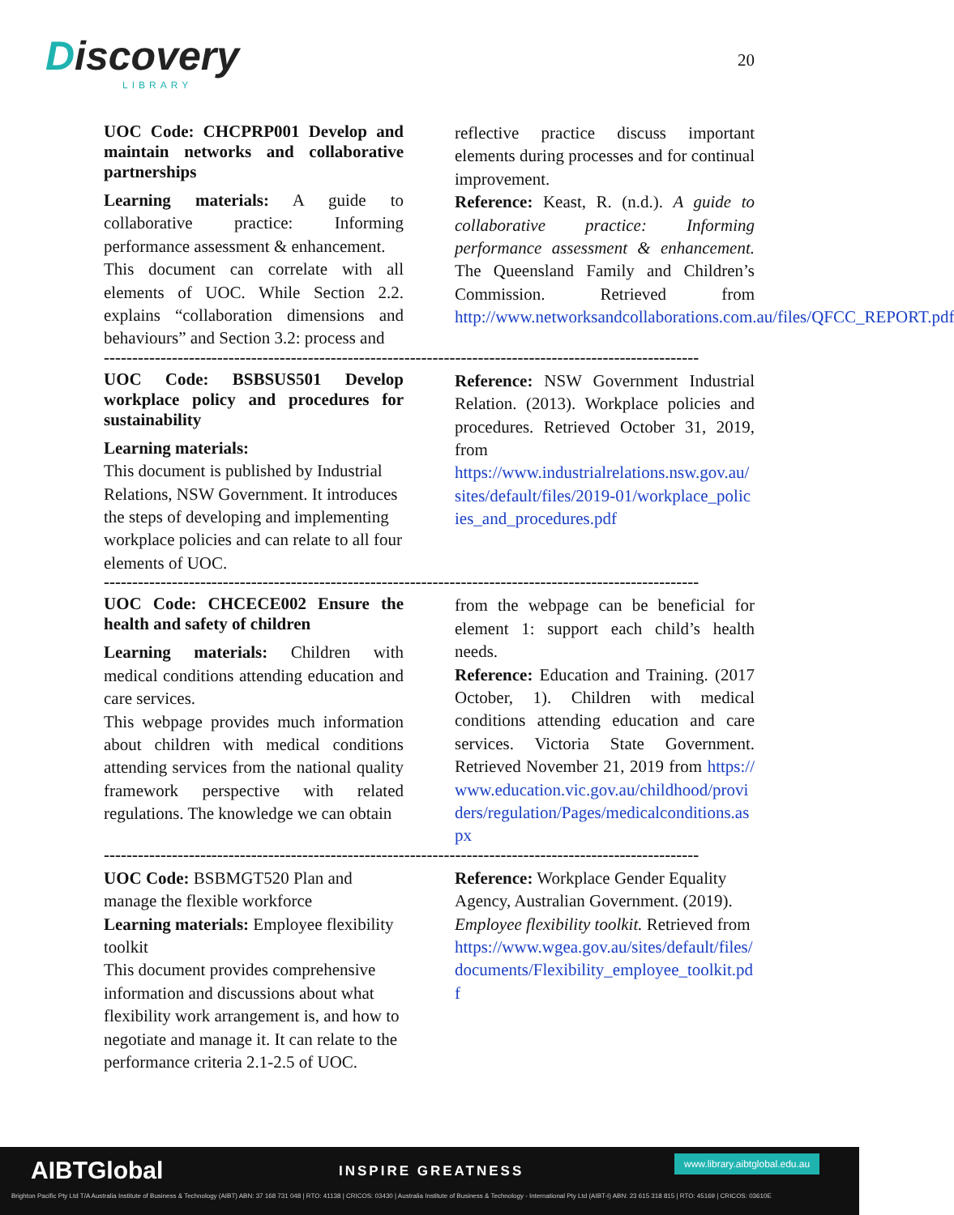Discovery
LIBRARY
20
UOC Code: CHCPRP001 Develop and maintain networks and collaborative partnerships
Learning materials: A guide to collaborative practice: Informing performance assessment & enhancement.
This document can correlate with all elements of UOC. While Section 2.2. explains “collaboration dimensions and behaviours” and Section 3.2: process and
reflective practice discuss important elements during processes and for continual improvement.
Reference: Keast, R. (n.d.). A guide to collaborative practice: Informing performance assessment & enhancement. The Queensland Family and Children’s Commission. Retrieved from http://www.networksandcollaborations.com.au/files/QFCC_REPORT.pdf
---------------------------------------------------------------------------------------------------------
UOC Code: BSBSUS501 Develop workplace policy and procedures for sustainability
Learning materials:
This document is published by Industrial Relations, NSW Government. It introduces the steps of developing and implementing workplace policies and can relate to all four elements of UOC.
Reference: NSW Government Industrial Relation. (2013). Workplace policies and procedures. Retrieved October 31, 2019, from
https://www.industrialrelations.nsw.gov.au/sites/default/files/2019-01/workplace_policies_and_procedures.pdf
---------------------------------------------------------------------------------------------------------
UOC Code: CHCECE002 Ensure the health and safety of children
Learning materials: Children with medical conditions attending education and care services.
This webpage provides much information about children with medical conditions attending services from the national quality framework perspective with related regulations. The knowledge we can obtain
from the webpage can be beneficial for element 1: support each child’s health needs.
Reference: Education and Training. (2017 October, 1). Children with medical conditions attending education and care services. Victoria State Government. Retrieved November 21, 2019 from https://www.education.vic.gov.au/childhood/providers/regulation/Pages/medicalconditions.aspx
---------------------------------------------------------------------------------------------------------
UOC Code: BSBMGT520 Plan and manage the flexible workforce
Learning materials: Employee flexibility toolkit
This document provides comprehensive information and discussions about what flexibility work arrangement is, and how to negotiate and manage it. It can relate to the performance criteria 2.1-2.5 of UOC.
Reference: Workplace Gender Equality Agency, Australian Government. (2019). Employee flexibility toolkit. Retrieved from
https://www.wgea.gov.au/sites/default/files/documents/Flexibility_employee_toolkit.pdf
AIBTGlobal INSPIRE GREATNESS
www.library.aibtglobal.edu.au
Brighton Pacific Pty Ltd T/A Australia Institute of Business & Technology (AIBT) ABN: 37 168 731 048 | RTO: 41138 | CRICOS: 03430 | Australia Institute of Business & Technology - International Pty Ltd (AIBT-I) ABN: 23 615 318 815 | RTO: 45169 | CRICOS: 03610E